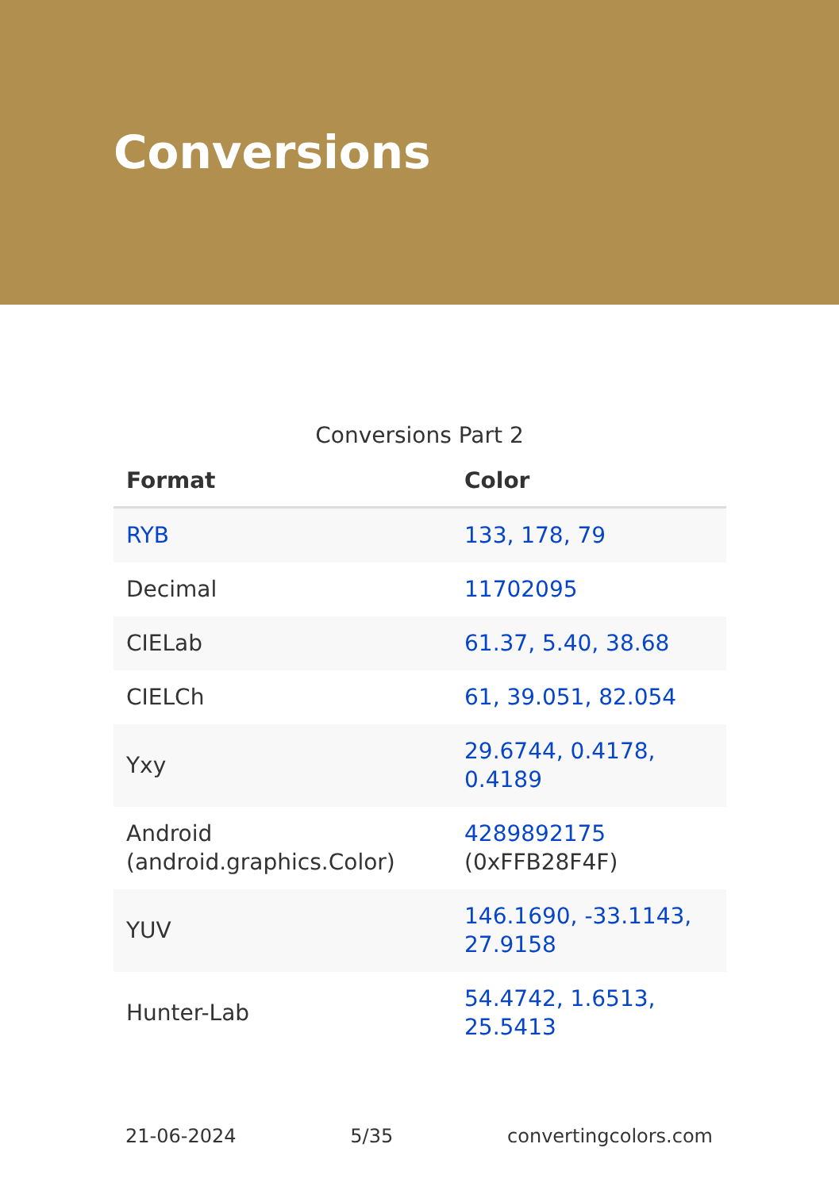Conversions
Conversions Part 2
| Format | Color |
| --- | --- |
| RYB | 133, 178, 79 |
| Decimal | 11702095 |
| CIELab | 61.37, 5.40, 38.68 |
| CIELCh | 61, 39.051, 82.054 |
| Yxy | 29.6744, 0.4178, 0.4189 |
| Android (android.graphics.Color) | 4289892175 (0xFFB28F4F) |
| YUV | 146.1690, -33.1143, 27.9158 |
| Hunter-Lab | 54.4742, 1.6513, 25.5413 |
21-06-2024 5/35 convertingcolors.com